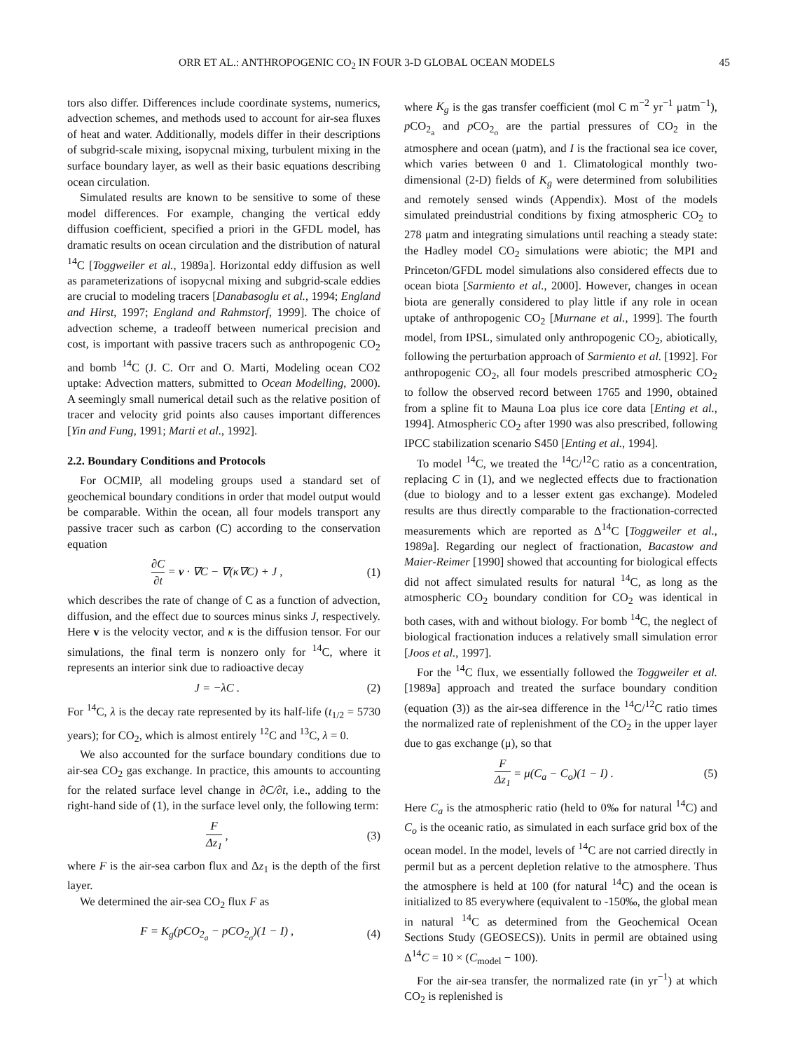ORR ET AL.: ANTHROPOGENIC CO<sub>2</sub> IN FOUR 3-D GLOBAL OCEAN MODELS 45
tors also differ. Differences include coordinate systems, numerics, advection schemes, and methods used to account for air-sea fluxes of heat and water. Additionally, models differ in their descriptions of subgrid-scale mixing, isopycnal mixing, turbulent mixing in the surface boundary layer, as well as their basic equations describing ocean circulation.
Simulated results are known to be sensitive to some of these model differences. For example, changing the vertical eddy diffusion coefficient, specified a priori in the GFDL model, has dramatic results on ocean circulation and the distribution of natural <sup>14</sup>C [Toggweiler et al., 1989a]. Horizontal eddy diffusion as well as parameterizations of isopycnal mixing and subgrid-scale eddies are crucial to modeling tracers [Danabasoglu et al., 1994; England and Hirst, 1997; England and Rahmstorf, 1999]. The choice of advection scheme, a tradeoff between numerical precision and cost, is important with passive tracers such as anthropogenic CO<sub>2</sub> and bomb <sup>14</sup>C (J. C. Orr and O. Marti, Modeling ocean CO2 uptake: Advection matters, submitted to Ocean Modelling, 2000). A seemingly small numerical detail such as the relative position of tracer and velocity grid points also causes important differences [Yin and Fung, 1991; Marti et al., 1992].
2.2. Boundary Conditions and Protocols
For OCMIP, all modeling groups used a standard set of geochemical boundary conditions in order that model output would be comparable. Within the ocean, all four models transport any passive tracer such as carbon (C) according to the conservation equation
∂C ∂t = v · ∇C − ∇(κ∇C) + J , (1)
which describes the rate of change of C as a function of advection, diffusion, and the effect due to sources minus sinks J, respectively. Here v is the velocity vector, and κ is the diffusion tensor. For our simulations, the final term is nonzero only for <sup>14</sup>C, where it represents an interior sink due to radioactive decay
J = −λC . (2)
For <sup>14</sup>C, λ is the decay rate represented by its half-life (t<sub>1/2</sub> = 5730 years); for CO<sub>2</sub>, which is almost entirely <sup>12</sup>C and <sup>13</sup>C, λ = 0.
We also accounted for the surface boundary conditions due to air-sea CO<sub>2</sub> gas exchange. In practice, this amounts to accounting for the related surface level change in ∂C/∂t, i.e., adding to the right-hand side of (1), in the surface level only, the following term:
F Δz<sub>1</sub> , (3)
where F is the air-sea carbon flux and Δz<sub>1</sub> is the depth of the first layer.
We determined the air-sea CO<sub>2</sub> flux F as
F = K<sub>g</sub>(pCO<sub>2<sub>a</sub></sub> − pCO<sub>2<sub>o</sub></sub>)(1 − I) , (4)
where K<sub>g</sub> is the gas transfer coefficient (mol C m<sup>−2</sup> yr<sup>−1</sup> μatm<sup>−1</sup>), p CO<sub>2<sub>a</sub></sub> and p CO<sub>2<sub>o</sub></sub> are the partial pressures of CO<sub>2</sub> in the atmosphere and ocean (μatm), and I is the fractional sea ice cover, which varies between 0 and 1. Climatological monthly two-dimensional (2-D) fields of K<sub>g</sub> were determined from solubilities and remotely sensed winds (Appendix). Most of the models simulated preindustrial conditions by fixing atmospheric CO<sub>2</sub> to 278 μatm and integrating simulations until reaching a steady state: the Hadley model CO<sub>2</sub> simulations were abiotic; the MPI and Princeton/GFDL model simulations also considered effects due to ocean biota [Sarmiento et al., 2000]. However, changes in ocean biota are generally considered to play little if any role in ocean uptake of anthropogenic CO<sub>2</sub> [Murnane et al., 1999]. The fourth model, from IPSL, simulated only anthropogenic CO<sub>2</sub>, abiotically, following the perturbation approach of Sarmiento et al. [1992]. For anthropogenic CO<sub>2</sub>, all four models prescribed atmospheric CO<sub>2</sub> to follow the observed record between 1765 and 1990, obtained from a spline fit to Mauna Loa plus ice core data [Enting et al., 1994]. Atmospheric CO<sub>2</sub> after 1990 was also prescribed, following IPCC stabilization scenario S450 [Enting et al., 1994].
To model <sup>14</sup>C, we treated the <sup>14</sup>C/<sup>12</sup>C ratio as a concentration, replacing C in (1), and we neglected effects due to fractionation (due to biology and to a lesser extent gas exchange). Modeled results are thus directly comparable to the fractionation-corrected measurements which are reported as Δ<sup>14</sup>C [Toggweiler et al., 1989a]. Regarding our neglect of fractionation, Bacastow and Maier-Reimer [1990] showed that accounting for biological effects did not affect simulated results for natural <sup>14</sup>C, as long as the atmospheric CO<sub>2</sub> boundary condition for CO<sub>2</sub> was identical in both cases, with and without biology. For bomb <sup>14</sup>C, the neglect of biological fractionation induces a relatively small simulation error [Joos et al., 1997].
For the <sup>14</sup>C flux, we essentially followed the Toggweiler et al. [1989a] approach and treated the surface boundary condition (equation (3)) as the air-sea difference in the <sup>14</sup>C/<sup>12</sup>C ratio times the normalized rate of replenishment of the CO<sub>2</sub> in the upper layer due to gas exchange (μ), so that
F Δz<sub>1</sub> = μ(C<sub>a</sub> − C<sub>o</sub>)(1 − I) . (5)
Here C<sub>a</sub> is the atmospheric ratio (held to 0‰ for natural <sup>14</sup>C) and C<sub>o</sub> is the oceanic ratio, as simulated in each surface grid box of the ocean model. In the model, levels of <sup>14</sup>C are not carried directly in permil but as a percent depletion relative to the atmosphere. Thus the atmosphere is held at 100 (for natural <sup>14</sup>C) and the ocean is initialized to 85 everywhere (equivalent to -150‰, the global mean in natural <sup>14</sup>C as determined from the Geochemical Ocean Sections Study (GEOSECS)). Units in permil are obtained using Δ<sup>14</sup>C = 10 × (C<sub>model</sub> − 100).
For the air-sea transfer, the normalized rate (in yr<sup>−1</sup>) at which CO<sub>2</sub> is replenished is